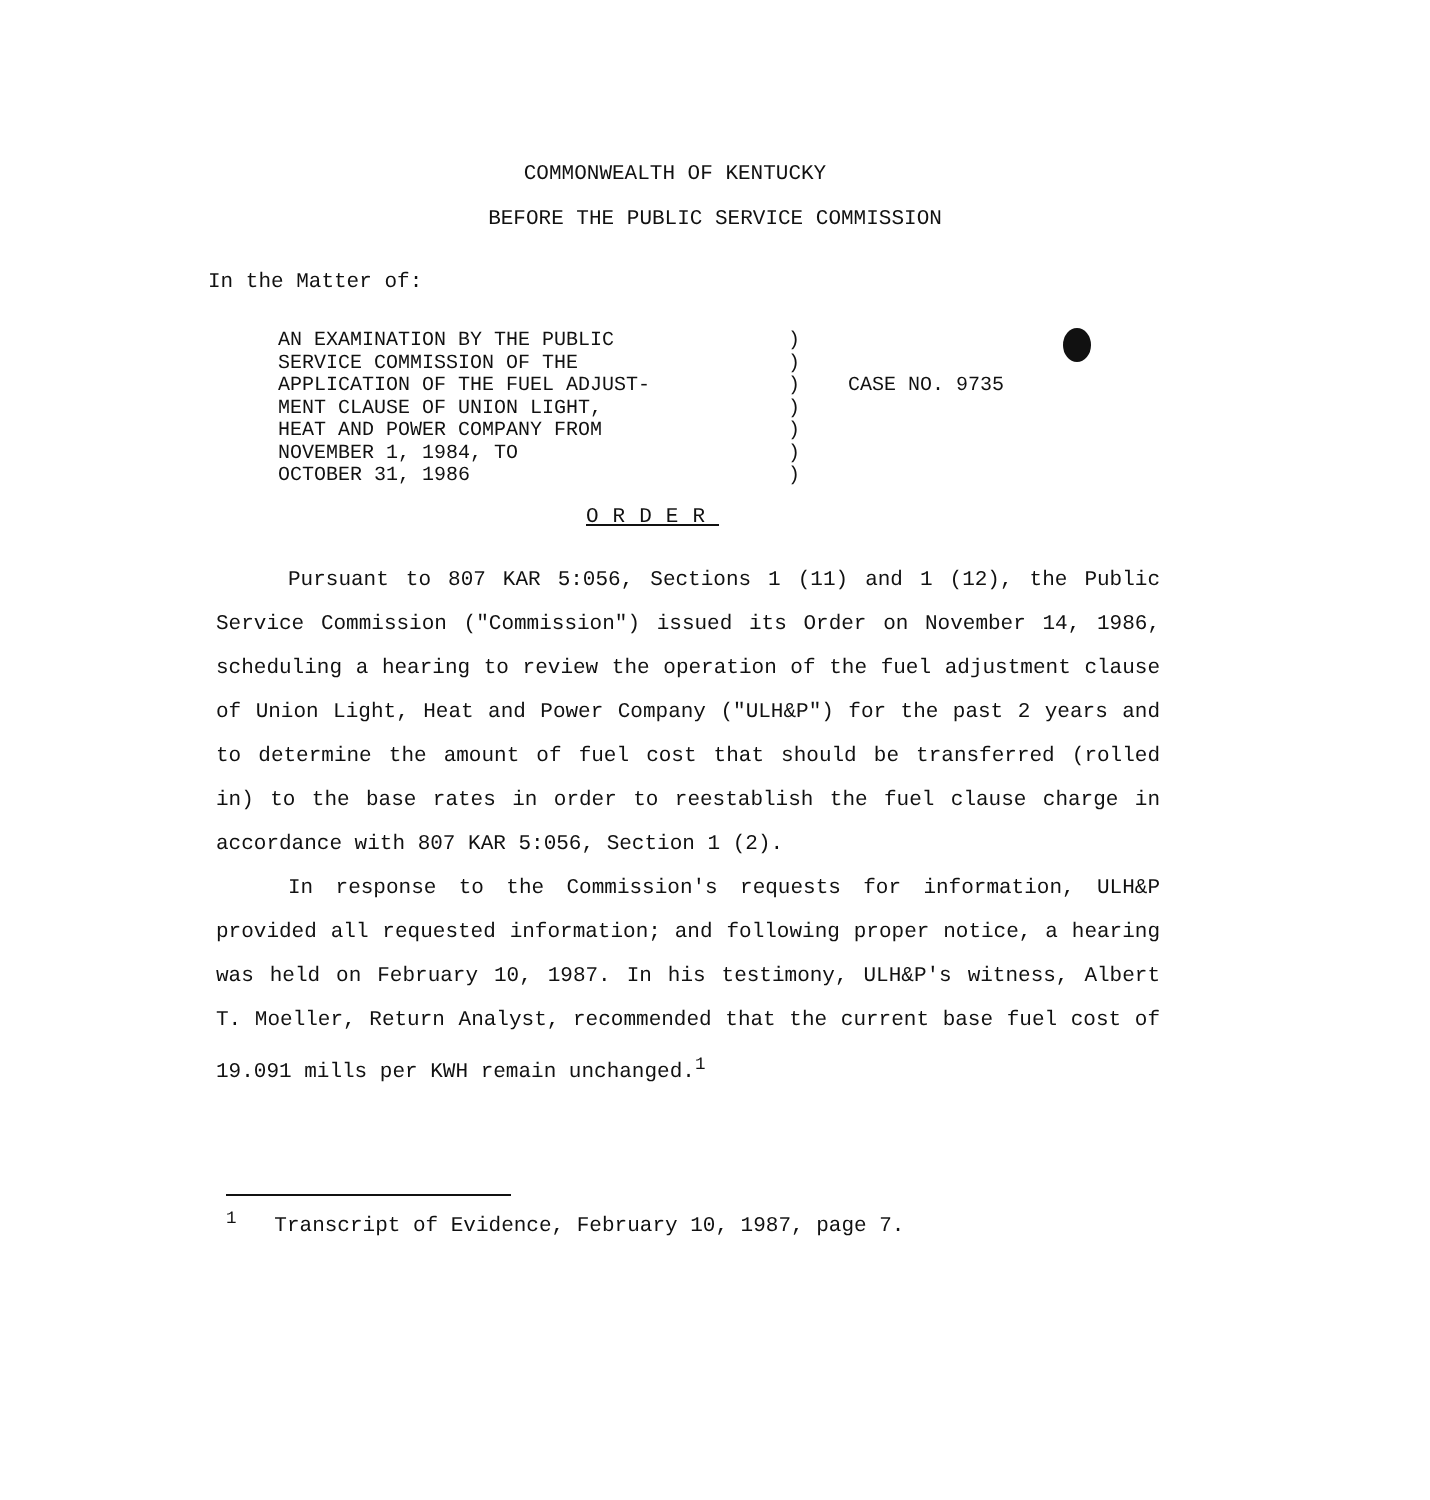COMMONWEALTH OF KENTUCKY
BEFORE THE PUBLIC SERVICE COMMISSION
In the Matter of:
AN EXAMINATION BY THE PUBLIC
SERVICE COMMISSION OF THE
APPLICATION OF THE FUEL ADJUST-
MENT CLAUSE OF UNION LIGHT,
HEAT AND POWER COMPANY FROM
NOVEMBER 1, 1984, TO
OCTOBER 31, 1986
)
)
)
)
)
)
)
CASE NO. 9735
ORDER
Pursuant to 807 KAR 5:056, Sections 1 (11) and 1 (12), the Public Service Commission ("Commission") issued its Order on November 14, 1986, scheduling a hearing to review the operation of the fuel adjustment clause of Union Light, Heat and Power Company ("ULH&P") for the past 2 years and to determine the amount of fuel cost that should be transferred (rolled in) to the base rates in order to reestablish the fuel clause charge in accordance with 807 KAR 5:056, Section 1 (2).
In response to the Commission's requests for information, ULH&P provided all requested information; and following proper notice, a hearing was held on February 10, 1987. In his testimony, ULH&P's witness, Albert T. Moeller, Return Analyst, recommended that the current base fuel cost of 19.091 mills per KWH remain unchanged.<sup>1</sup>
<sup>1</sup> Transcript of Evidence, February 10, 1987, page 7.